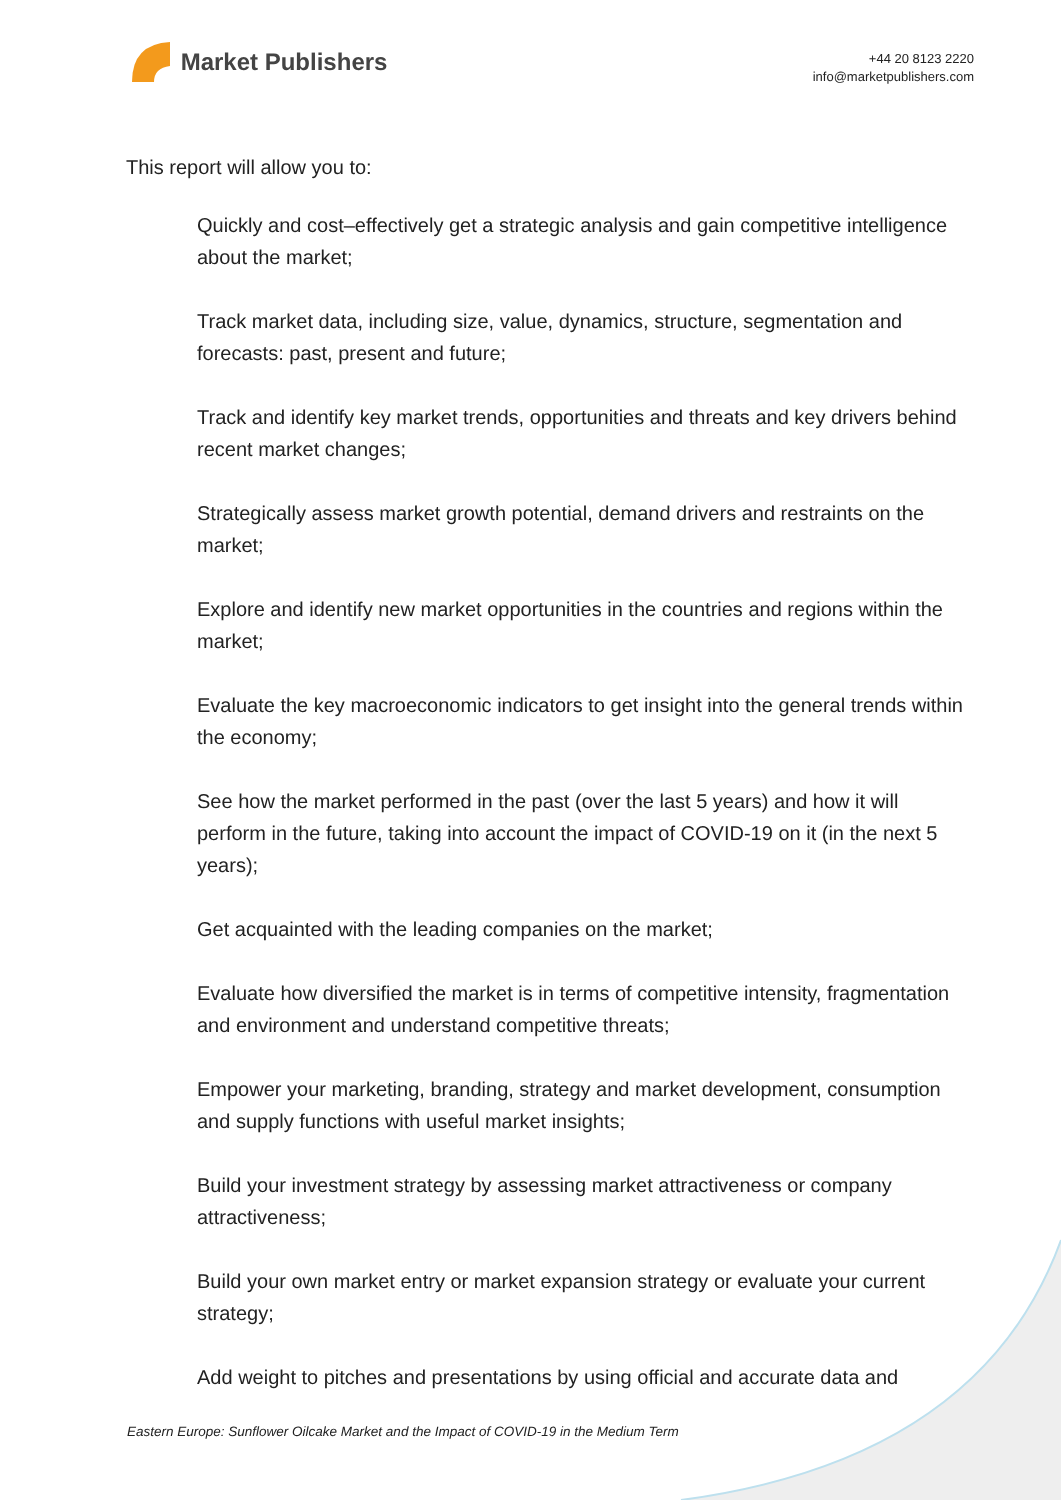Market Publishers
+44 20 8123 2220
info@marketpublishers.com
This report will allow you to:
Quickly and cost–effectively get a strategic analysis and gain competitive intelligence about the market;
Track market data, including size, value, dynamics, structure, segmentation and forecasts: past, present and future;
Track and identify key market trends, opportunities and threats and key drivers behind recent market changes;
Strategically assess market growth potential, demand drivers and restraints on the market;
Explore and identify new market opportunities in the countries and regions within the market;
Evaluate the key macroeconomic indicators to get insight into the general trends within the economy;
See how the market performed in the past (over the last 5 years) and how it will perform in the future, taking into account the impact of COVID-19 on it (in the next 5 years);
Get acquainted with the leading companies on the market;
Evaluate how diversified the market is in terms of competitive intensity, fragmentation and environment and understand competitive threats;
Empower your marketing, branding, strategy and market development, consumption and supply functions with useful market insights;
Build your investment strategy by assessing market attractiveness or company attractiveness;
Build your own market entry or market expansion strategy or evaluate your current strategy;
Add weight to pitches and presentations by using official and accurate data and
Eastern Europe: Sunflower Oilcake Market and the Impact of COVID-19 in the Medium Term